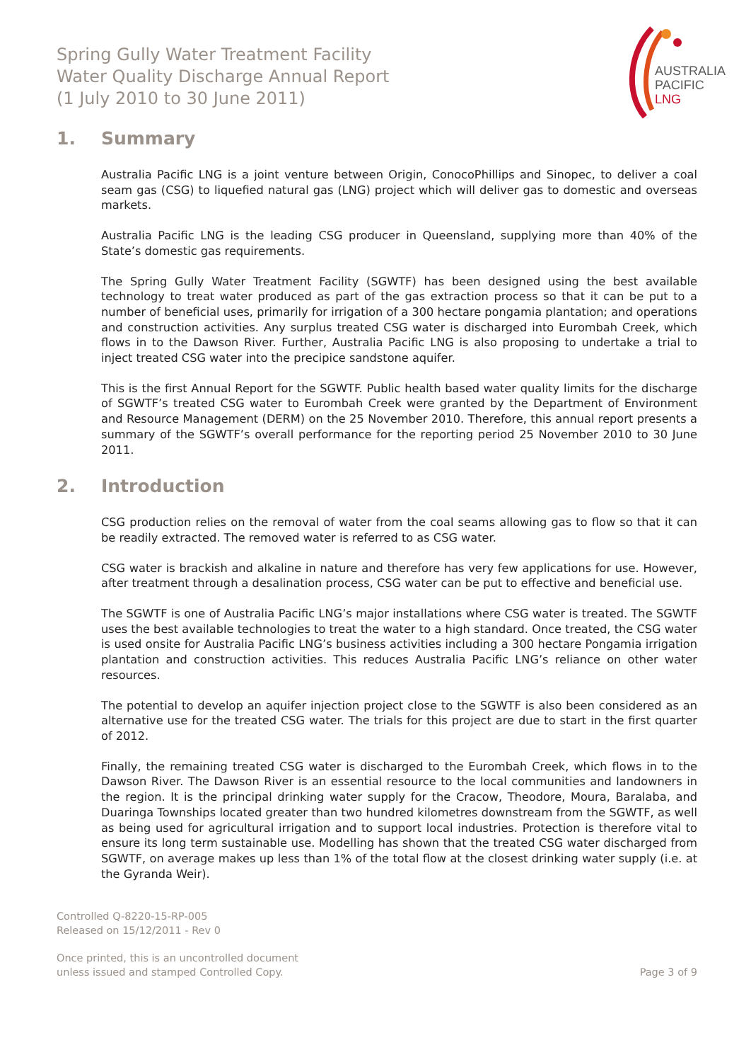AUSTRALIA
PACIFIC
LNG
Spring Gully Water Treatment Facility
Water Quality Discharge Annual Report
(1 July 2010 to 30 June 2011)
1. Summary
Australia Pacific LNG is a joint venture between Origin, ConocoPhillips and Sinopec, to deliver a coal seam gas (CSG) to liquefied natural gas (LNG) project which will deliver gas to domestic and overseas markets.
Australia Pacific LNG is the leading CSG producer in Queensland, supplying more than 40% of the State’s domestic gas requirements.
The Spring Gully Water Treatment Facility (SGWTF) has been designed using the best available technology to treat water produced as part of the gas extraction process so that it can be put to a number of beneficial uses, primarily for irrigation of a 300 hectare pongamia plantation; and operations and construction activities. Any surplus treated CSG water is discharged into Eurombah Creek, which flows in to the Dawson River. Further, Australia Pacific LNG is also proposing to undertake a trial to inject treated CSG water into the precipice sandstone aquifer.
This is the first Annual Report for the SGWTF. Public health based water quality limits for the discharge of SGWTF’s treated CSG water to Eurombah Creek were granted by the Department of Environment and Resource Management (DERM) on the 25 November 2010. Therefore, this annual report presents a summary of the SGWTF’s overall performance for the reporting period 25 November 2010 to 30 June 2011.
2. Introduction
CSG production relies on the removal of water from the coal seams allowing gas to flow so that it can be readily extracted. The removed water is referred to as CSG water.
CSG water is brackish and alkaline in nature and therefore has very few applications for use. However, after treatment through a desalination process, CSG water can be put to effective and beneficial use.
The SGWTF is one of Australia Pacific LNG’s major installations where CSG water is treated. The SGWTF uses the best available technologies to treat the water to a high standard. Once treated, the CSG water is used onsite for Australia Pacific LNG’s business activities including a 300 hectare Pongamia irrigation plantation and construction activities. This reduces Australia Pacific LNG’s reliance on other water resources.
The potential to develop an aquifer injection project close to the SGWTF is also been considered as an alternative use for the treated CSG water. The trials for this project are due to start in the first quarter of 2012.
Finally, the remaining treated CSG water is discharged to the Eurombah Creek, which flows in to the Dawson River. The Dawson River is an essential resource to the local communities and landowners in the region. It is the principal drinking water supply for the Cracow, Theodore, Moura, Baralaba, and Duaringa Townships located greater than two hundred kilometres downstream from the SGWTF, as well as being used for agricultural irrigation and to support local industries. Protection is therefore vital to ensure its long term sustainable use. Modelling has shown that the treated CSG water discharged from SGWTF, on average makes up less than 1% of the total flow at the closest drinking water supply (i.e. at the Gyranda Weir).
Controlled Q-8220-15-RP-005
Released on 15/12/2011 - Rev 0
Once printed, this is an uncontrolled document
unless issued and stamped Controlled Copy.
Page 3 of 9